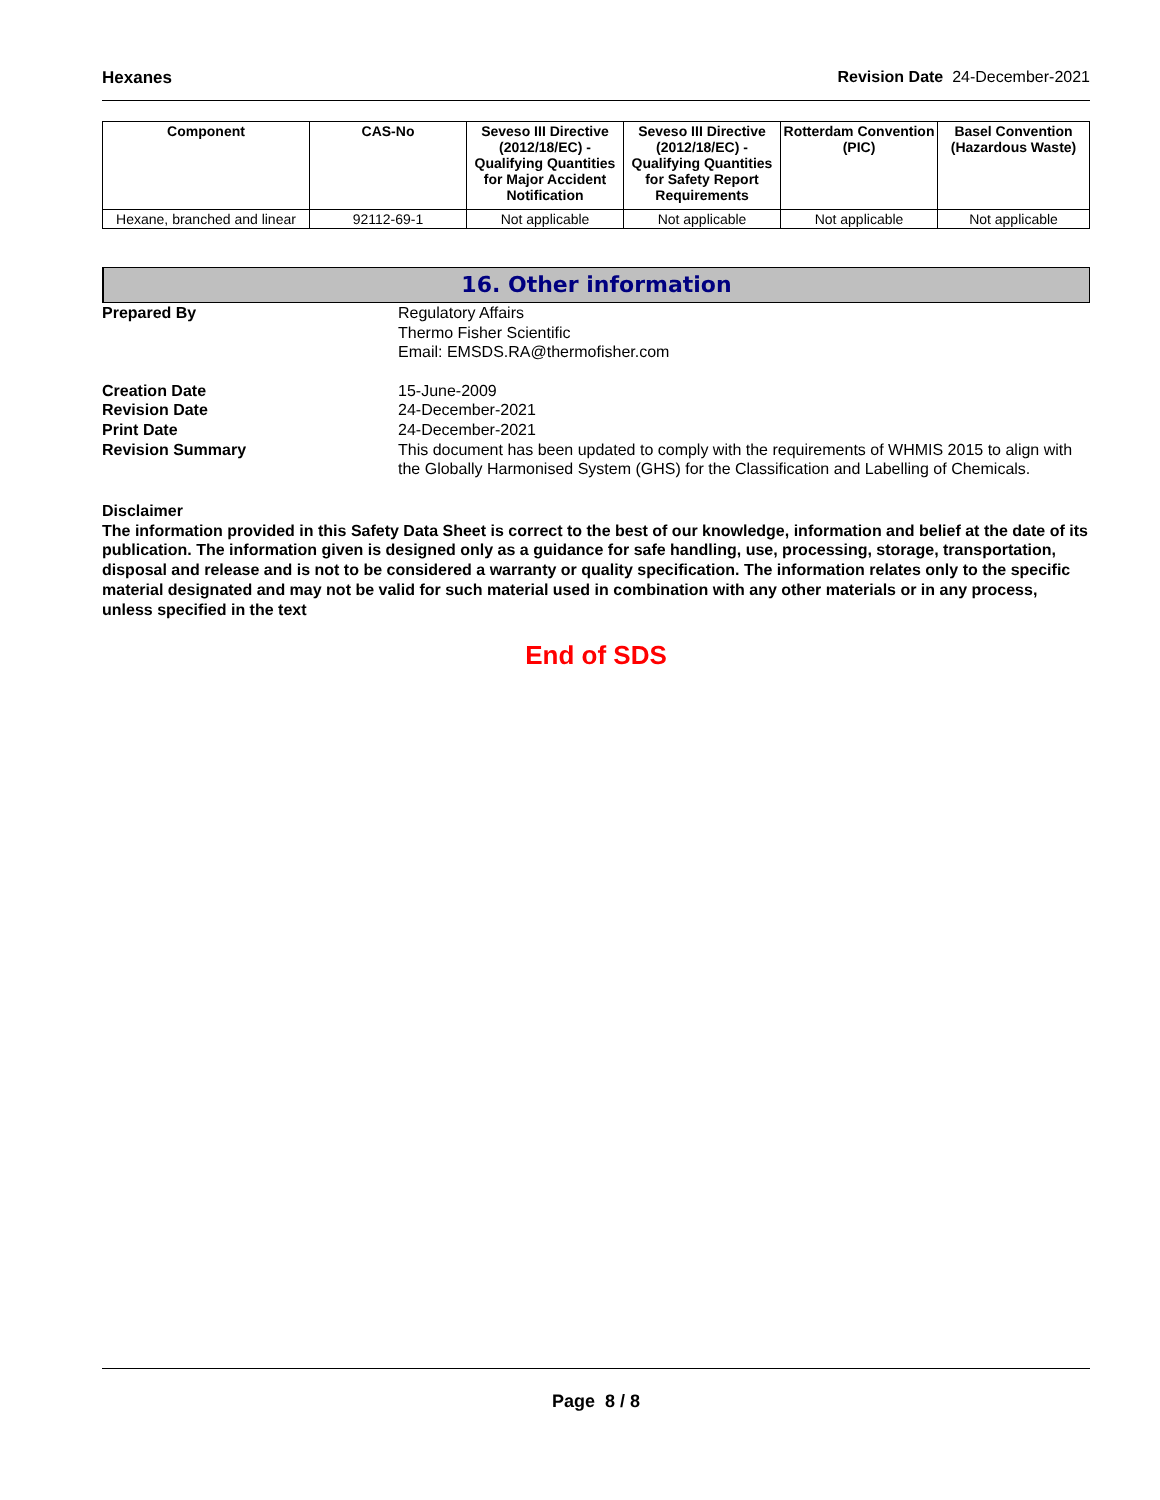Hexanes Revision Date 24-December-2021
| Component | CAS-No | Seveso III Directive (2012/18/EC) - Qualifying Quantities for Major Accident Notification | Seveso III Directive (2012/18/EC) - Qualifying Quantities for Safety Report Requirements | Rotterdam Convention (PIC) | Basel Convention (Hazardous Waste) |
| --- | --- | --- | --- | --- | --- |
| Hexane, branched and linear | 92112-69-1 | Not applicable | Not applicable | Not applicable | Not applicable |
16. Other information
Prepared By Regulatory Affairs
Thermo Fisher Scientific
Email: EMSDS.RA@thermofisher.com
Creation Date 15-June-2009
Revision Date 24-December-2021
Print Date 24-December-2021
Revision Summary This document has been updated to comply with the requirements of WHMIS 2015 to align with the Globally Harmonised System (GHS) for the Classification and Labelling of Chemicals.
Disclaimer
The information provided in this Safety Data Sheet is correct to the best of our knowledge, information and belief at the date of its publication. The information given is designed only as a guidance for safe handling, use, processing, storage, transportation, disposal and release and is not to be considered a warranty or quality specification. The information relates only to the specific material designated and may not be valid for such material used in combination with any other materials or in any process, unless specified in the text
End of SDS
Page 8 / 8